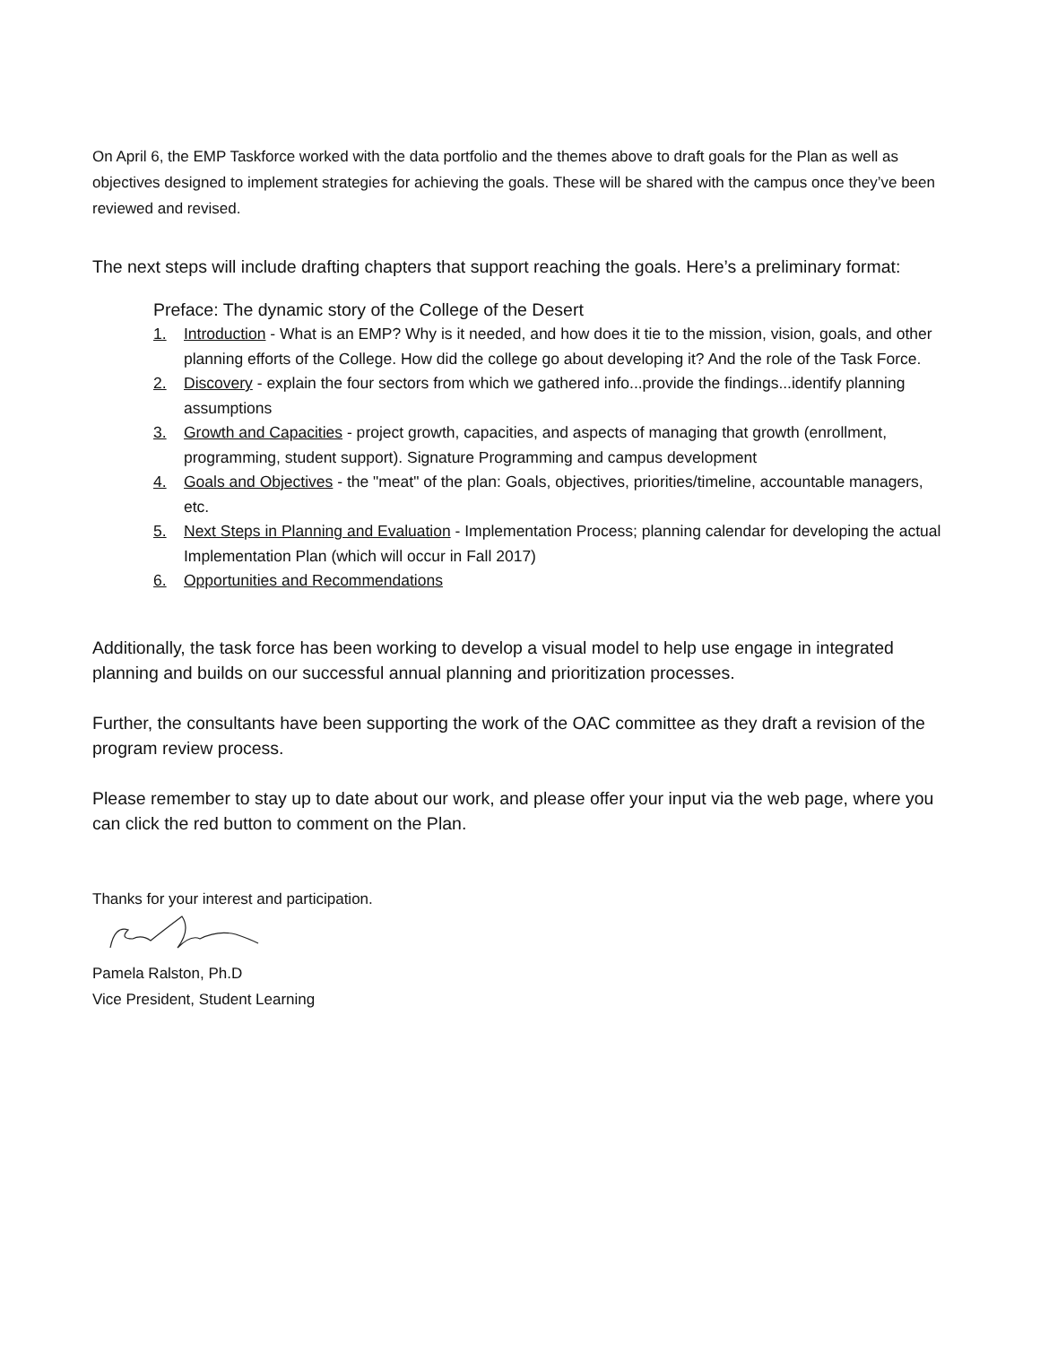On April 6, the EMP Taskforce worked with the data portfolio and the themes above to draft goals for the Plan as well as objectives designed to implement strategies for achieving the goals. These will be shared with the campus once they’ve been reviewed and revised.
The next steps will include drafting chapters that support reaching the goals. Here’s a preliminary format:
Preface: The dynamic story of the College of the Desert
1. Introduction - What is an EMP? Why is it needed, and how does it tie to the mission, vision, goals, and other planning efforts of the College. How did the college go about developing it? And the role of the Task Force.
2. Discovery - explain the four sectors from which we gathered info...provide the findings...identify planning assumptions
3. Growth and Capacities - project growth, capacities, and aspects of managing that growth (enrollment, programming, student support). Signature Programming and campus development
4. Goals and Objectives - the "meat" of the plan: Goals, objectives, priorities/timeline, accountable managers, etc.
5. Next Steps in Planning and Evaluation - Implementation Process; planning calendar for developing the actual Implementation Plan (which will occur in Fall 2017)
6. Opportunities and Recommendations
Additionally, the task force has been working to develop a visual model to help use engage in integrated planning and builds on our successful annual planning and prioritization processes.
Further, the consultants have been supporting the work of the OAC committee as they draft a revision of the program review process.
Please remember to stay up to date about our work, and please offer your input via the web page, where you can click the red button to comment on the Plan.
Thanks for your interest and participation.
Pamela Ralston, Ph.D
Vice President, Student Learning